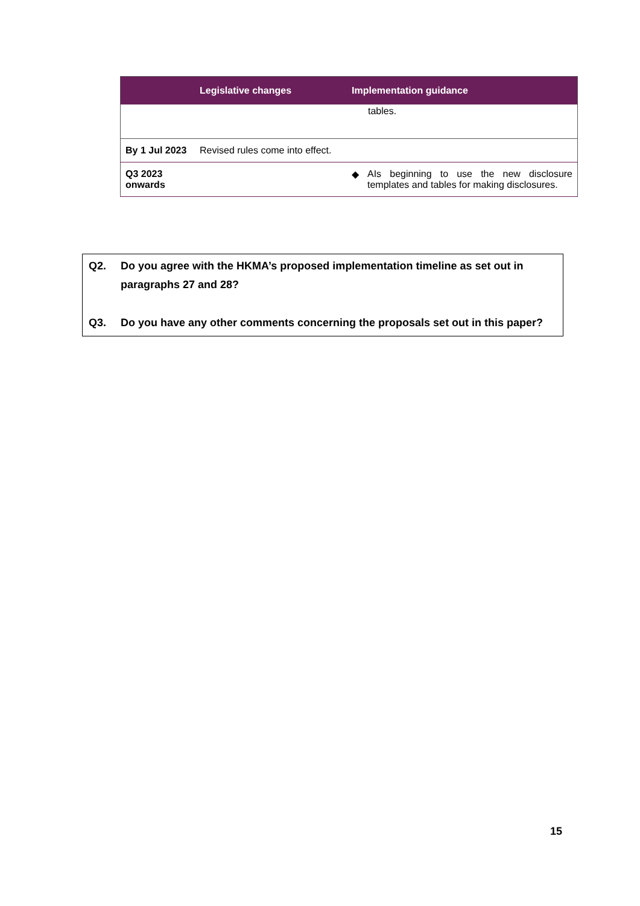| | Legislative changes | Implementation guidance |
| --- | --- | --- |
| | | tables. |
| By 1 Jul 2023 | Revised rules come into effect. | |
| Q3 2023 onwards | | ◆ AIs beginning to use the new disclosure templates and tables for making disclosures. |
Q2. Do you agree with the HKMA’s proposed implementation timeline as set out in paragraphs 27 and 28?
Q3. Do you have any other comments concerning the proposals set out in this paper?
15